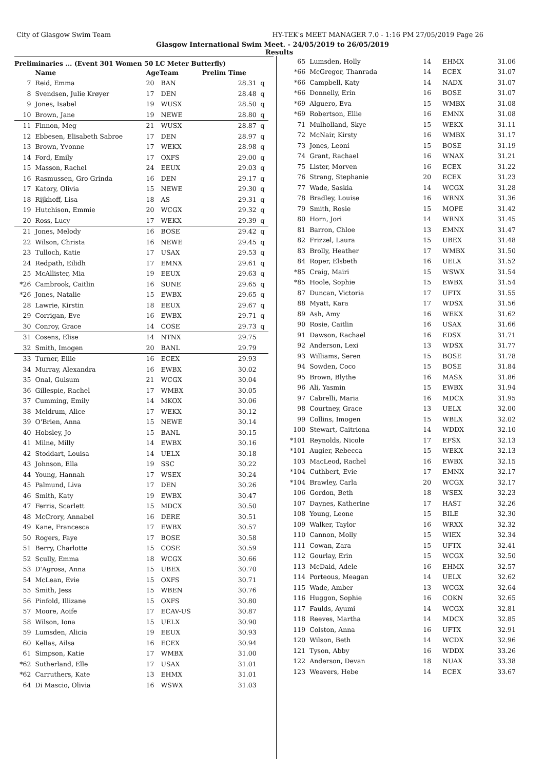City of Glasgow Swim Team HY-TEK's MEET MANAGER 7.0 - 1:16 PM 27/05/2019 Page 26
Glasgow International Swim Meet. - 24/05/2019 to 26/05/2019
Results
Preliminaries ... (Event 301 Women 50 LC Meter Butterfly)
| | Name | AgeTeam | | Prelim Time | |
| --- | --- | --- | --- | --- | --- |
| 7 | Reid, Emma | 20 | BAN | 28.31 | q |
| 8 | Svendsen, Julie Krøyer | 17 | DEN | 28.48 | q |
| 9 | Jones, Isabel | 19 | WUSX | 28.50 | q |
| 10 | Brown, Jane | 19 | NEWE | 28.80 | q |
| 11 | Finnon, Meg | 21 | WUSX | 28.87 | q |
| 12 | Ebbesen, Elisabeth Sabroe | 17 | DEN | 28.97 | q |
| 13 | Brown, Yvonne | 17 | WEKX | 28.98 | q |
| 14 | Ford, Emily | 17 | OXFS | 29.00 | q |
| 15 | Masson, Rachel | 24 | EEUX | 29.03 | q |
| 16 | Rasmussen, Gro Grinda | 16 | DEN | 29.17 | q |
| 17 | Katory, Olivia | 15 | NEWE | 29.30 | q |
| 18 | Rijkhoff, Lisa | 18 | AS | 29.31 | q |
| 19 | Hutchison, Emmie | 20 | WCGX | 29.32 | q |
| 20 | Ross, Lucy | 17 | WEKX | 29.39 | q |
| 21 | Jones, Melody | 16 | BOSE | 29.42 | q |
| 22 | Wilson, Christa | 16 | NEWE | 29.45 | q |
| 23 | Tulloch, Katie | 17 | USAX | 29.53 | q |
| 24 | Redpath, Eilidh | 17 | EMNX | 29.61 | q |
| 25 | McAllister, Mia | 19 | EEUX | 29.63 | q |
| *26 | Cambrook, Caitlin | 16 | SUNE | 29.65 | q |
| *26 | Jones, Natalie | 15 | EWBX | 29.65 | q |
| 28 | Lawrie, Kirstin | 18 | EEUX | 29.67 | q |
| 29 | Corrigan, Eve | 16 | EWBX | 29.71 | q |
| 30 | Conroy, Grace | 14 | COSE | 29.73 | q |
| 31 | Cosens, Elise | 14 | NTNX | 29.75 | |
| 32 | Smith, Imogen | 20 | BANL | 29.79 | |
| 33 | Turner, Ellie | 16 | ECEX | 29.93 | |
| 34 | Murray, Alexandra | 16 | EWBX | 30.02 | |
| 35 | Onal, Gulsum | 21 | WCGX | 30.04 | |
| 36 | Gillespie, Rachel | 17 | WMBX | 30.05 | |
| 37 | Cumming, Emily | 14 | MKOX | 30.06 | |
| 38 | Meldrum, Alice | 17 | WEKX | 30.12 | |
| 39 | O'Brien, Anna | 15 | NEWE | 30.14 | |
| 40 | Hobsley, Jo | 15 | BANL | 30.15 | |
| 41 | Milne, Milly | 14 | EWBX | 30.16 | |
| 42 | Stoddart, Louisa | 14 | UELX | 30.18 | |
| 43 | Johnson, Ella | 19 | SSC | 30.22 | |
| 44 | Young, Hannah | 17 | WSEX | 30.24 | |
| 45 | Palmund, Liva | 17 | DEN | 30.26 | |
| 46 | Smith, Katy | 19 | EWBX | 30.47 | |
| 47 | Ferris, Scarlett | 15 | MDCX | 30.50 | |
| 48 | McCrory, Annabel | 16 | DERE | 30.51 | |
| 49 | Kane, Francesca | 17 | EWBX | 30.57 | |
| 50 | Rogers, Faye | 17 | BOSE | 30.58 | |
| 51 | Berry, Charlotte | 15 | COSE | 30.59 | |
| 52 | Scully, Emma | 18 | WCGX | 30.66 | |
| 53 | D'Agrosa, Anna | 15 | UBEX | 30.70 | |
| 54 | McLean, Evie | 15 | OXFS | 30.71 | |
| 55 | Smith, Jess | 15 | WBEN | 30.76 | |
| 56 | Pinfold, Illizane | 15 | OXFS | 30.80 | |
| 57 | Moore, Aoife | 17 | ECAV-US | 30.87 | |
| 58 | Wilson, Iona | 15 | UELX | 30.90 | |
| 59 | Lumsden, Alicia | 19 | EEUX | 30.93 | |
| 60 | Kellas, Ailsa | 16 | ECEX | 30.94 | |
| 61 | Simpson, Katie | 17 | WMBX | 31.00 | |
| *62 | Sutherland, Elle | 17 | USAX | 31.01 | |
| *62 | Carruthers, Kate | 13 | EHMX | 31.01 | |
| 64 | Di Mascio, Olivia | 16 | WSWX | 31.03 | |
| 65 | Lumsden, Holly | 14 | EHMX | 31.06 |
| *66 | McGregor, Thanrada | 14 | ECEX | 31.07 |
| *66 | Campbell, Katy | 14 | NADX | 31.07 |
| *66 | Donnelly, Erin | 16 | BOSE | 31.07 |
| *69 | Alguero, Eva | 15 | WMBX | 31.08 |
| *69 | Robertson, Ellie | 16 | EMNX | 31.08 |
| 71 | Mulholland, Skye | 15 | WEKX | 31.11 |
| 72 | McNair, Kirsty | 16 | WMBX | 31.17 |
| 73 | Jones, Leoni | 15 | BOSE | 31.19 |
| 74 | Grant, Rachael | 16 | WNAX | 31.21 |
| 75 | Lister, Morven | 16 | ECEX | 31.22 |
| 76 | Strang, Stephanie | 20 | ECEX | 31.23 |
| 77 | Wade, Saskia | 14 | WCGX | 31.28 |
| 78 | Bradley, Louise | 16 | WRNX | 31.36 |
| 79 | Smith, Rosie | 15 | MOPE | 31.42 |
| 80 | Horn, Jori | 14 | WRNX | 31.45 |
| 81 | Barron, Chloe | 13 | EMNX | 31.47 |
| 82 | Frizzel, Laura | 15 | UBEX | 31.48 |
| 83 | Brolly, Heather | 17 | WMBX | 31.50 |
| 84 | Roper, Elsbeth | 16 | UELX | 31.52 |
| *85 | Craig, Mairi | 15 | WSWX | 31.54 |
| *85 | Hoole, Sophie | 15 | EWBX | 31.54 |
| 87 | Duncan, Victoria | 17 | UFTX | 31.55 |
| 88 | Myatt, Kara | 17 | WDSX | 31.56 |
| 89 | Ash, Amy | 16 | WEKX | 31.62 |
| 90 | Rosie, Caitlin | 16 | USAX | 31.66 |
| 91 | Dawson, Rachael | 16 | EDSX | 31.71 |
| 92 | Anderson, Lexi | 13 | WDSX | 31.77 |
| 93 | Williams, Seren | 15 | BOSE | 31.78 |
| 94 | Sowden, Coco | 15 | BOSE | 31.84 |
| 95 | Brown, Blythe | 16 | MASX | 31.86 |
| 96 | Ali, Yasmin | 15 | EWBX | 31.94 |
| 97 | Cabrelli, Maria | 16 | MDCX | 31.95 |
| 98 | Courtney, Grace | 13 | UELX | 32.00 |
| 99 | Collins, Imogen | 15 | WBLX | 32.02 |
| 100 | Stewart, Caitriona | 14 | WDDX | 32.10 |
| *101 | Reynolds, Nicole | 17 | EFSX | 32.13 |
| *101 | Augier, Rebecca | 15 | WEKX | 32.13 |
| 103 | MacLeod, Rachel | 16 | EWBX | 32.15 |
| *104 | Cuthbert, Evie | 17 | EMNX | 32.17 |
| *104 | Brawley, Carla | 20 | WCGX | 32.17 |
| 106 | Gordon, Beth | 18 | WSEX | 32.23 |
| 107 | Daynes, Katherine | 17 | HAST | 32.26 |
| 108 | Young, Leone | 15 | BILE | 32.30 |
| 109 | Walker, Taylor | 16 | WRXX | 32.32 |
| 110 | Cannon, Molly | 15 | WIEX | 32.34 |
| 111 | Cowan, Zara | 15 | UFTX | 32.41 |
| 112 | Gourlay, Erin | 15 | WCGX | 32.50 |
| 113 | McDaid, Adele | 16 | EHMX | 32.57 |
| 114 | Porteous, Meagan | 14 | UELX | 32.62 |
| 115 | Wade, Amber | 13 | WCGX | 32.64 |
| 116 | Huggon, Sophie | 16 | COKN | 32.65 |
| 117 | Faulds, Ayumi | 14 | WCGX | 32.81 |
| 118 | Reeves, Martha | 14 | MDCX | 32.85 |
| 119 | Colston, Anna | 16 | UFTX | 32.91 |
| 120 | Wilson, Beth | 14 | WCDX | 32.96 |
| 121 | Tyson, Abby | 16 | WDDX | 33.26 |
| 122 | Anderson, Devan | 18 | NUAX | 33.38 |
| 123 | Weavers, Hebe | 14 | ECEX | 33.67 |